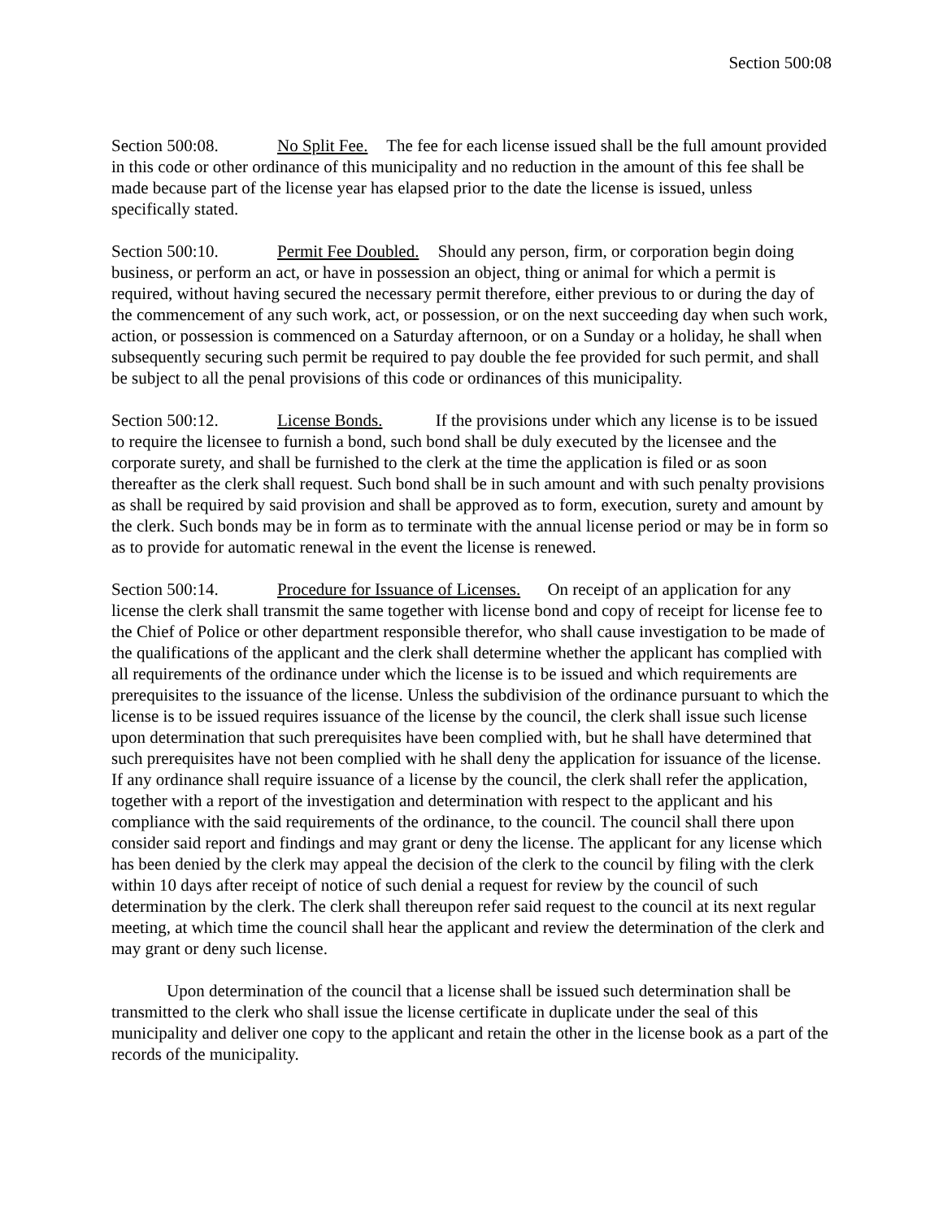Section 500:08
Section 500:08. No Split Fee. The fee for each license issued shall be the full amount provided in this code or other ordinance of this municipality and no reduction in the amount of this fee shall be made because part of the license year has elapsed prior to the date the license is issued, unless specifically stated.
Section 500:10. Permit Fee Doubled. Should any person, firm, or corporation begin doing business, or perform an act, or have in possession an object, thing or animal for which a permit is required, without having secured the necessary permit therefore, either previous to or during the day of the commencement of any such work, act, or possession, or on the next succeeding day when such work, action, or possession is commenced on a Saturday afternoon, or on a Sunday or a holiday, he shall when subsequently securing such permit be required to pay double the fee provided for such permit, and shall be subject to all the penal provisions of this code or ordinances of this municipality.
Section 500:12. License Bonds. If the provisions under which any license is to be issued to require the licensee to furnish a bond, such bond shall be duly executed by the licensee and the corporate surety, and shall be furnished to the clerk at the time the application is filed or as soon thereafter as the clerk shall request. Such bond shall be in such amount and with such penalty provisions as shall be required by said provision and shall be approved as to form, execution, surety and amount by the clerk. Such bonds may be in form as to terminate with the annual license period or may be in form so as to provide for automatic renewal in the event the license is renewed.
Section 500:14. Procedure for Issuance of Licenses. On receipt of an application for any license the clerk shall transmit the same together with license bond and copy of receipt for license fee to the Chief of Police or other department responsible therefor, who shall cause investigation to be made of the qualifications of the applicant and the clerk shall determine whether the applicant has complied with all requirements of the ordinance under which the license is to be issued and which requirements are prerequisites to the issuance of the license. Unless the subdivision of the ordinance pursuant to which the license is to be issued requires issuance of the license by the council, the clerk shall issue such license upon determination that such prerequisites have been complied with, but he shall have determined that such prerequisites have not been complied with he shall deny the application for issuance of the license. If any ordinance shall require issuance of a license by the council, the clerk shall refer the application, together with a report of the investigation and determination with respect to the applicant and his compliance with the said requirements of the ordinance, to the council. The council shall there upon consider said report and findings and may grant or deny the license. The applicant for any license which has been denied by the clerk may appeal the decision of the clerk to the council by filing with the clerk within 10 days after receipt of notice of such denial a request for review by the council of such determination by the clerk. The clerk shall thereupon refer said request to the council at its next regular meeting, at which time the council shall hear the applicant and review the determination of the clerk and may grant or deny such license.
Upon determination of the council that a license shall be issued such determination shall be transmitted to the clerk who shall issue the license certificate in duplicate under the seal of this municipality and deliver one copy to the applicant and retain the other in the license book as a part of the records of the municipality.